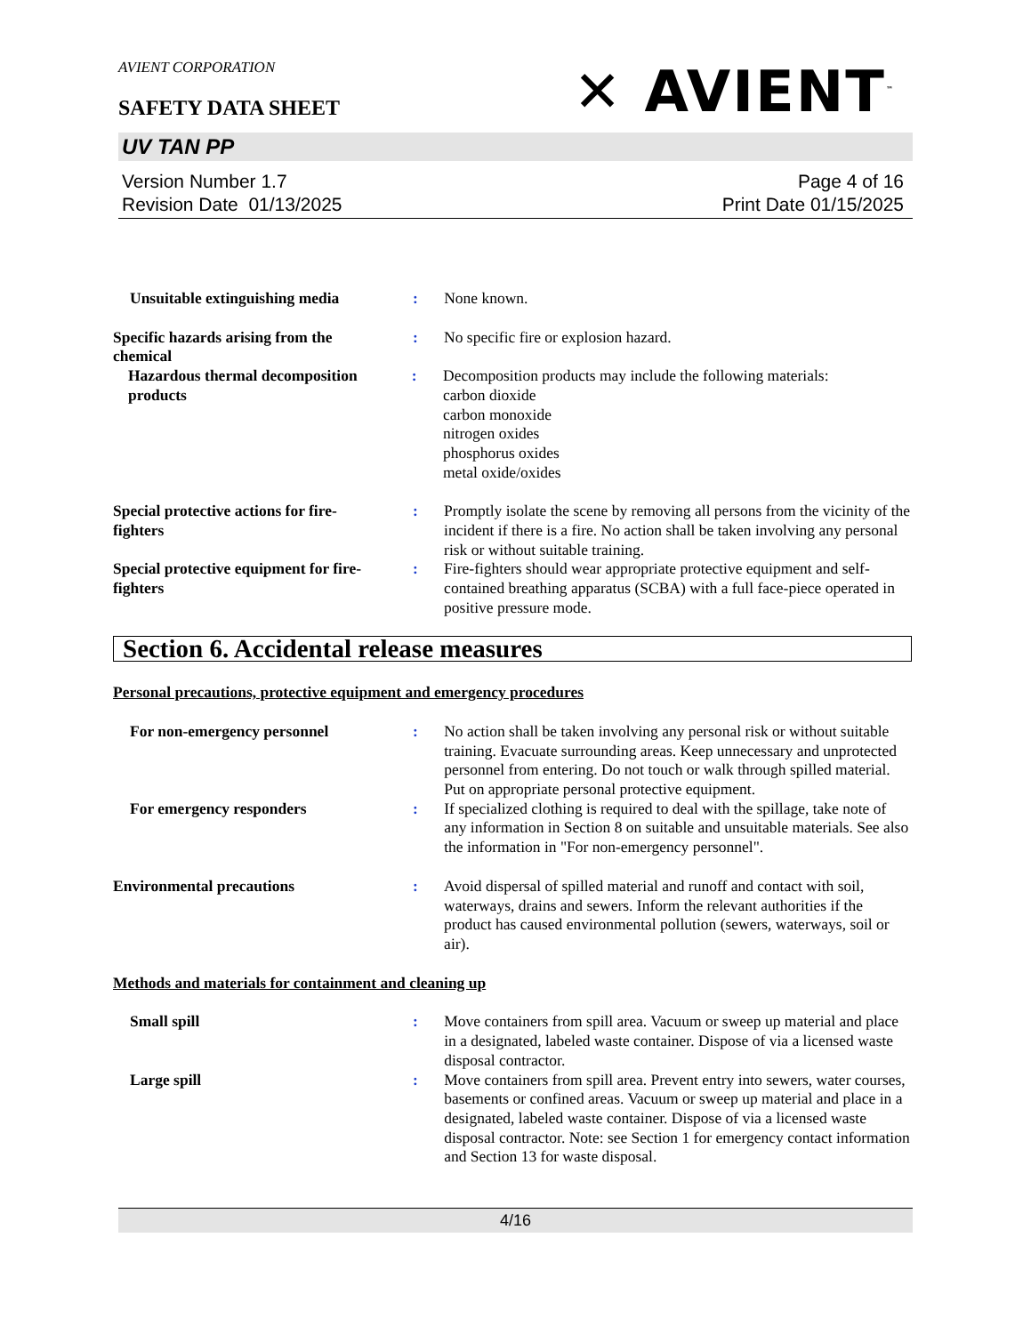AVIENT CORPORATION
SAFETY DATA SHEET
✕ AVIENT<sup>™</sup>
UV TAN PP
Version Number 1.7
Revision Date 01/13/2025
Page 4 of 16
Print Date 01/15/2025
Unsuitable extinguishing media
: None known.
Specific hazards arising from the chemical
: No specific fire or explosion hazard.
Hazardous thermal decomposition products
: Decomposition products may include the following materials:
carbon dioxide
carbon monoxide
nitrogen oxides
phosphorus oxides
metal oxide/oxides
Special protective actions for fire-fighters
: Promptly isolate the scene by removing all persons from the vicinity of the incident if there is a fire. No action shall be taken involving any personal risk or without suitable training.
Special protective equipment for fire-fighters
: Fire-fighters should wear appropriate protective equipment and self-contained breathing apparatus (SCBA) with a full face-piece operated in positive pressure mode.
Section 6. Accidental release measures
Personal precautions, protective equipment and emergency procedures
For non-emergency personnel : No action shall be taken involving any personal risk or without suitable training. Evacuate surrounding areas. Keep unnecessary and unprotected personnel from entering. Do not touch or walk through spilled material. Put on appropriate personal protective equipment.
For emergency responders : If specialized clothing is required to deal with the spillage, take note of any information in Section 8 on suitable and unsuitable materials. See also the information in "For non-emergency personnel".
Environmental precautions : Avoid dispersal of spilled material and runoff and contact with soil, waterways, drains and sewers. Inform the relevant authorities if the product has caused environmental pollution (sewers, waterways, soil or air).
Methods and materials for containment and cleaning up
Small spill : Move containers from spill area. Vacuum or sweep up material and place in a designated, labeled waste container. Dispose of via a licensed waste disposal contractor.
Large spill : Move containers from spill area. Prevent entry into sewers, water courses, basements or confined areas. Vacuum or sweep up material and place in a designated, labeled waste container. Dispose of via a licensed waste disposal contractor. Note: see Section 1 for emergency contact information and Section 13 for waste disposal.
4/16